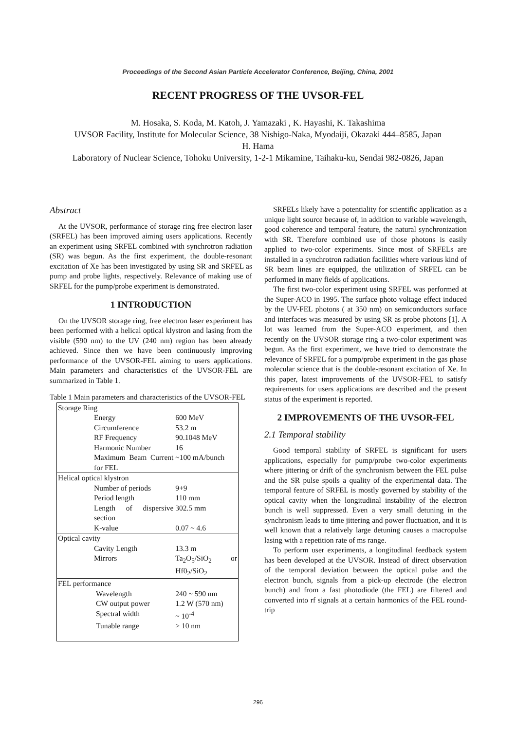Proceedings of the Second Asian Particle Accelerator Conference, Beijing, China, 2001
RECENT PROGRESS OF THE UVSOR-FEL
M. Hosaka, S. Koda, M. Katoh, J. Yamazaki , K. Hayashi, K. Takashima
UVSOR Facility, Institute for Molecular Science, 38 Nishigo-Naka, Myodaiji, Okazaki 444–8585, Japan
H. Hama
Laboratory of Nuclear Science, Tohoku University, 1-2-1 Mikamine, Taihaku-ku, Sendai 982-0826, Japan
Abstract
At the UVSOR, performance of storage ring free electron laser (SRFEL) has been improved aiming users applications. Recently an experiment using SRFEL combined with synchrotron radiation (SR) was begun. As the first experiment, the double-resonant excitation of Xe has been investigated by using SR and SRFEL as pump and probe lights, respectively. Relevance of making use of SRFEL for the pump/probe experiment is demonstrated.
1 INTRODUCTION
On the UVSOR storage ring, free electron laser experiment has been performed with a helical optical klystron and lasing from the visible (590 nm) to the UV (240 nm) region has been already achieved. Since then we have been continuously improving performance of the UVSOR-FEL aiming to users applications. Main parameters and characteristics of the UVSOR-FEL are summarized in Table 1.
Table 1 Main parameters and characteristics of the UVSOR-FEL
| Storage Ring | |
| Energy | 600 MeV |
| Circumference | 53.2 m |
| RF Frequency | 90.1048 MeV |
| Harmonic Number | 16 |
| Maximum Beam Current for FEL | ~100 mA/bunch |
| Helical optical klystron | |
| Number of periods | 9+9 |
| Period length | 110 mm |
| Length of dispersive section | 302.5 mm |
| K-value | 0.07 ~ 4.6 |
| Optical cavity | |
| Cavity Length | 13.3 m |
| Mirrors | Ta<sub>2</sub>O<sub>5</sub>/SiO<sub>2</sub> or Hf0<sub>2</sub>/SiO<sub>2</sub> |
| FEL performance | |
| Wavelength | 240 ~ 590 nm |
| CW output power | 1.2 W (570 nm) |
| Spectral width | ~ 10<sup>-4</sup> |
| Tunable range | > 10 nm |
SRFELs likely have a potentiality for scientific application as a unique light source because of, in addition to variable wavelength, good coherence and temporal feature, the natural synchronization with SR. Therefore combined use of those photons is easily applied to two-color experiments. Since most of SRFELs are installed in a synchrotron radiation facilities where various kind of SR beam lines are equipped, the utilization of SRFEL can be performed in many fields of applications.
The first two-color experiment using SRFEL was performed at the Super-ACO in 1995. The surface photo voltage effect induced by the UV-FEL photons ( at 350 nm) on semiconductors surface and interfaces was measured by using SR as probe photons [1]. A lot was learned from the Super-ACO experiment, and then recently on the UVSOR storage ring a two-color experiment was begun. As the first experiment, we have tried to demonstrate the relevance of SRFEL for a pump/probe experiment in the gas phase molecular science that is the double-resonant excitation of Xe. In this paper, latest improvements of the UVSOR-FEL to satisfy requirements for users applications are described and the present status of the experiment is reported.
2 IMPROVEMENTS OF THE UVSOR-FEL
2.1 Temporal stability
Good temporal stability of SRFEL is significant for users applications, especially for pump/probe two-color experiments where jittering or drift of the synchronism between the FEL pulse and the SR pulse spoils a quality of the experimental data. The temporal feature of SRFEL is mostly governed by stability of the optical cavity when the longitudinal instability of the electron bunch is well suppressed. Even a very small detuning in the synchronism leads to time jittering and power fluctuation, and it is well known that a relatively large detuning causes a macropulse lasing with a repetition rate of ms range.
To perform user experiments, a longitudinal feedback system has been developed at the UVSOR. Instead of direct observation of the temporal deviation between the optical pulse and the electron bunch, signals from a pick-up electrode (the electron bunch) and from a fast photodiode (the FEL) are filtered and converted into rf signals at a certain harmonics of the FEL round-trip
296